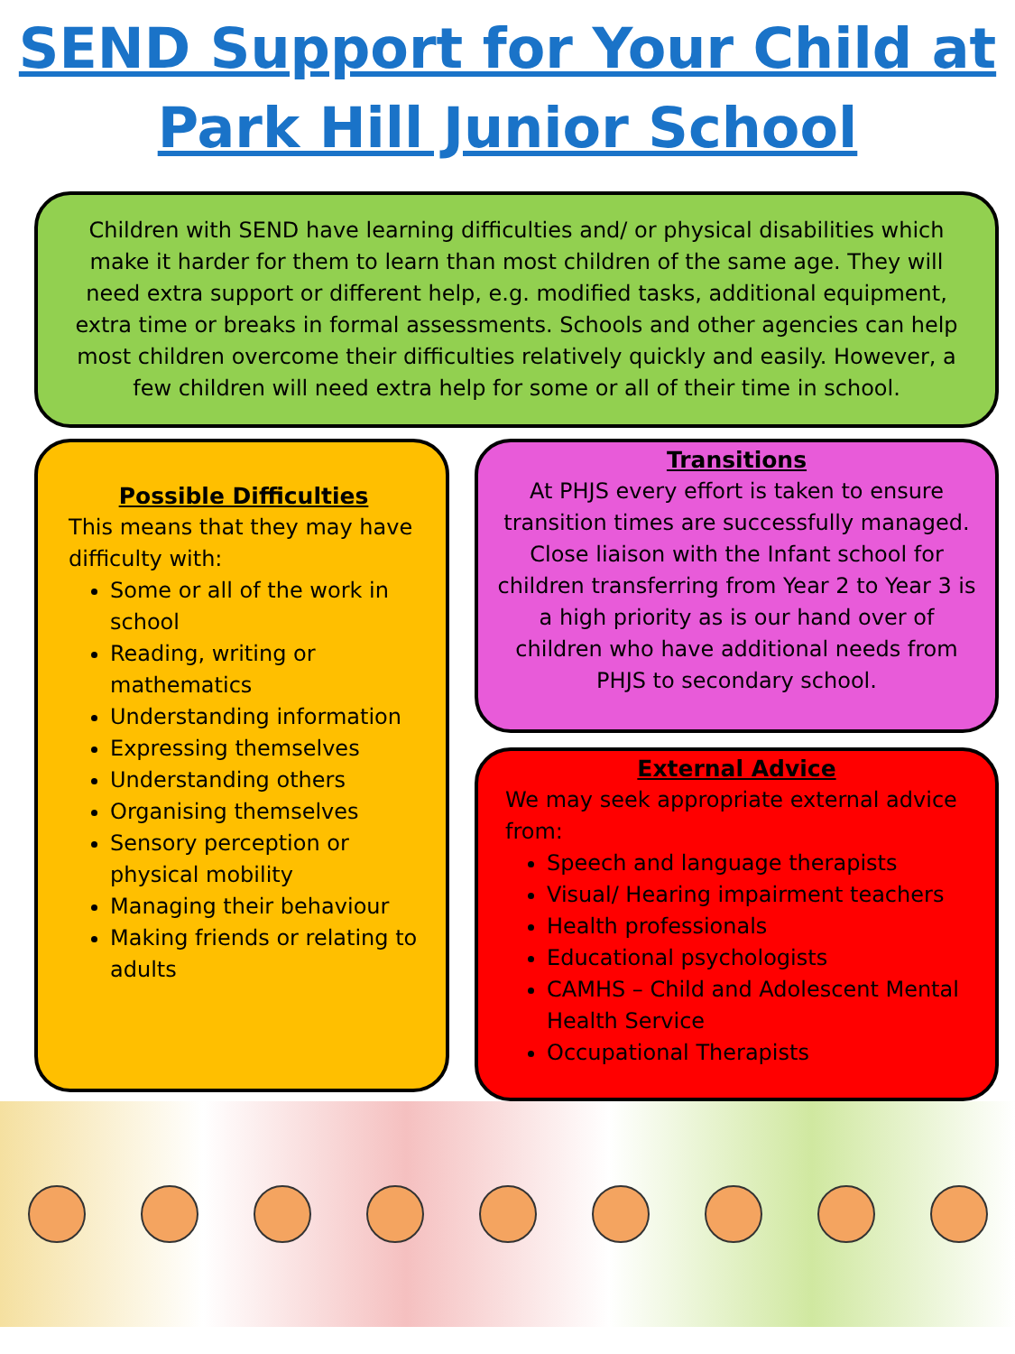SEND Support for Your Child at
Park Hill Junior School
Children with SEND have learning difficulties and/ or physical disabilities which make it harder for them to learn than most children of the same age. They will need extra support or different help, e.g. modified tasks, additional equipment, extra time or breaks in formal assessments. Schools and other agencies can help most children overcome their difficulties relatively quickly and easily. However, a few children will need extra help for some or all of their time in school.
Possible Difficulties
This means that they may have difficulty with:
Some or all of the work in school
Reading, writing or mathematics
Understanding information
Expressing themselves
Understanding others
Organising themselves
Sensory perception or physical mobility
Managing their behaviour
Making friends or relating to adults
Transitions
At PHJS every effort is taken to ensure transition times are successfully managed. Close liaison with the Infant school for children transferring from Year 2 to Year 3 is a high priority as is our hand over of children who have additional needs from PHJS to secondary school.
External Advice
We may seek appropriate external advice from:
Speech and language therapists
Visual/ Hearing impairment teachers
Health professionals
Educational psychologists
CAMHS – Child and Adolescent Mental Health Service
Occupational Therapists